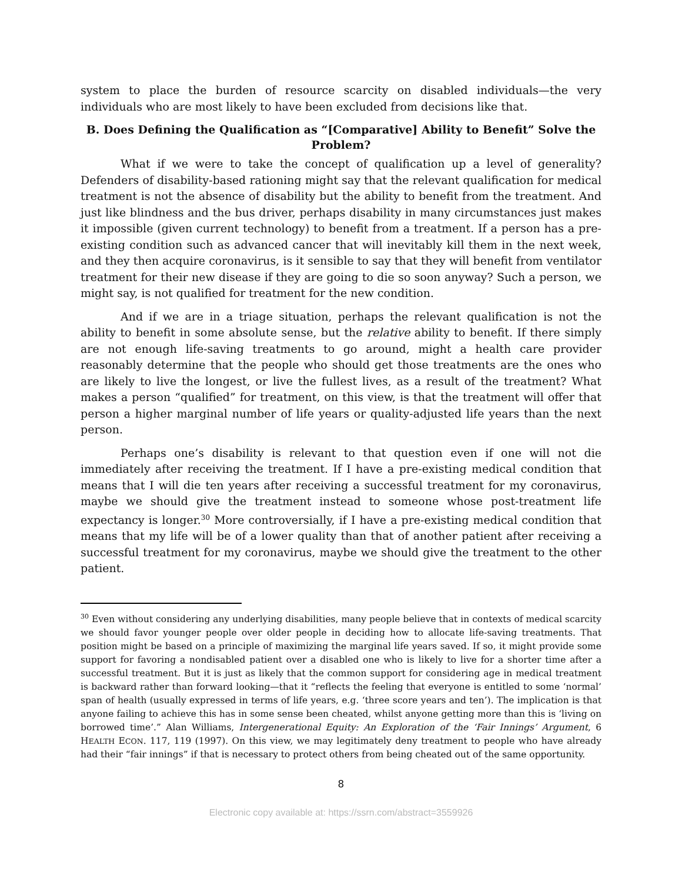system to place the burden of resource scarcity on disabled individuals—the very individuals who are most likely to have been excluded from decisions like that.
B. Does Defining the Qualification as “[Comparative] Ability to Benefit” Solve the Problem?
What if we were to take the concept of qualification up a level of generality? Defenders of disability-based rationing might say that the relevant qualification for medical treatment is not the absence of disability but the ability to benefit from the treatment. And just like blindness and the bus driver, perhaps disability in many circumstances just makes it impossible (given current technology) to benefit from a treatment. If a person has a pre-existing condition such as advanced cancer that will inevitably kill them in the next week, and they then acquire coronavirus, is it sensible to say that they will benefit from ventilator treatment for their new disease if they are going to die so soon anyway? Such a person, we might say, is not qualified for treatment for the new condition.
And if we are in a triage situation, perhaps the relevant qualification is not the ability to benefit in some absolute sense, but the relative ability to benefit. If there simply are not enough life-saving treatments to go around, might a health care provider reasonably determine that the people who should get those treatments are the ones who are likely to live the longest, or live the fullest lives, as a result of the treatment? What makes a person “qualified” for treatment, on this view, is that the treatment will offer that person a higher marginal number of life years or quality-adjusted life years than the next person.
Perhaps one’s disability is relevant to that question even if one will not die immediately after receiving the treatment. If I have a pre-existing medical condition that means that I will die ten years after receiving a successful treatment for my coronavirus, maybe we should give the treatment instead to someone whose post-treatment life expectancy is longer.<sup>30</sup> More controversially, if I have a pre-existing medical condition that means that my life will be of a lower quality than that of another patient after receiving a successful treatment for my coronavirus, maybe we should give the treatment to the other patient.
<sup>30</sup> Even without considering any underlying disabilities, many people believe that in contexts of medical scarcity we should favor younger people over older people in deciding how to allocate life-saving treatments. That position might be based on a principle of maximizing the marginal life years saved. If so, it might provide some support for favoring a nondisabled patient over a disabled one who is likely to live for a shorter time after a successful treatment. But it is just as likely that the common support for considering age in medical treatment is backward rather than forward looking—that it “reflects the feeling that everyone is entitled to some ‘normal’ span of health (usually expressed in terms of life years, e.g. ‘three score years and ten’). The implication is that anyone failing to achieve this has in some sense been cheated, whilst anyone getting more than this is ‘living on borrowed time’.” Alan Williams, Intergenerational Equity: An Exploration of the ‘Fair Innings’ Argument, 6 HEALTH ECON. 117, 119 (1997). On this view, we may legitimately deny treatment to people who have already had their “fair innings” if that is necessary to protect others from being cheated out of the same opportunity.
8
Electronic copy available at: https://ssrn.com/abstract=3559926